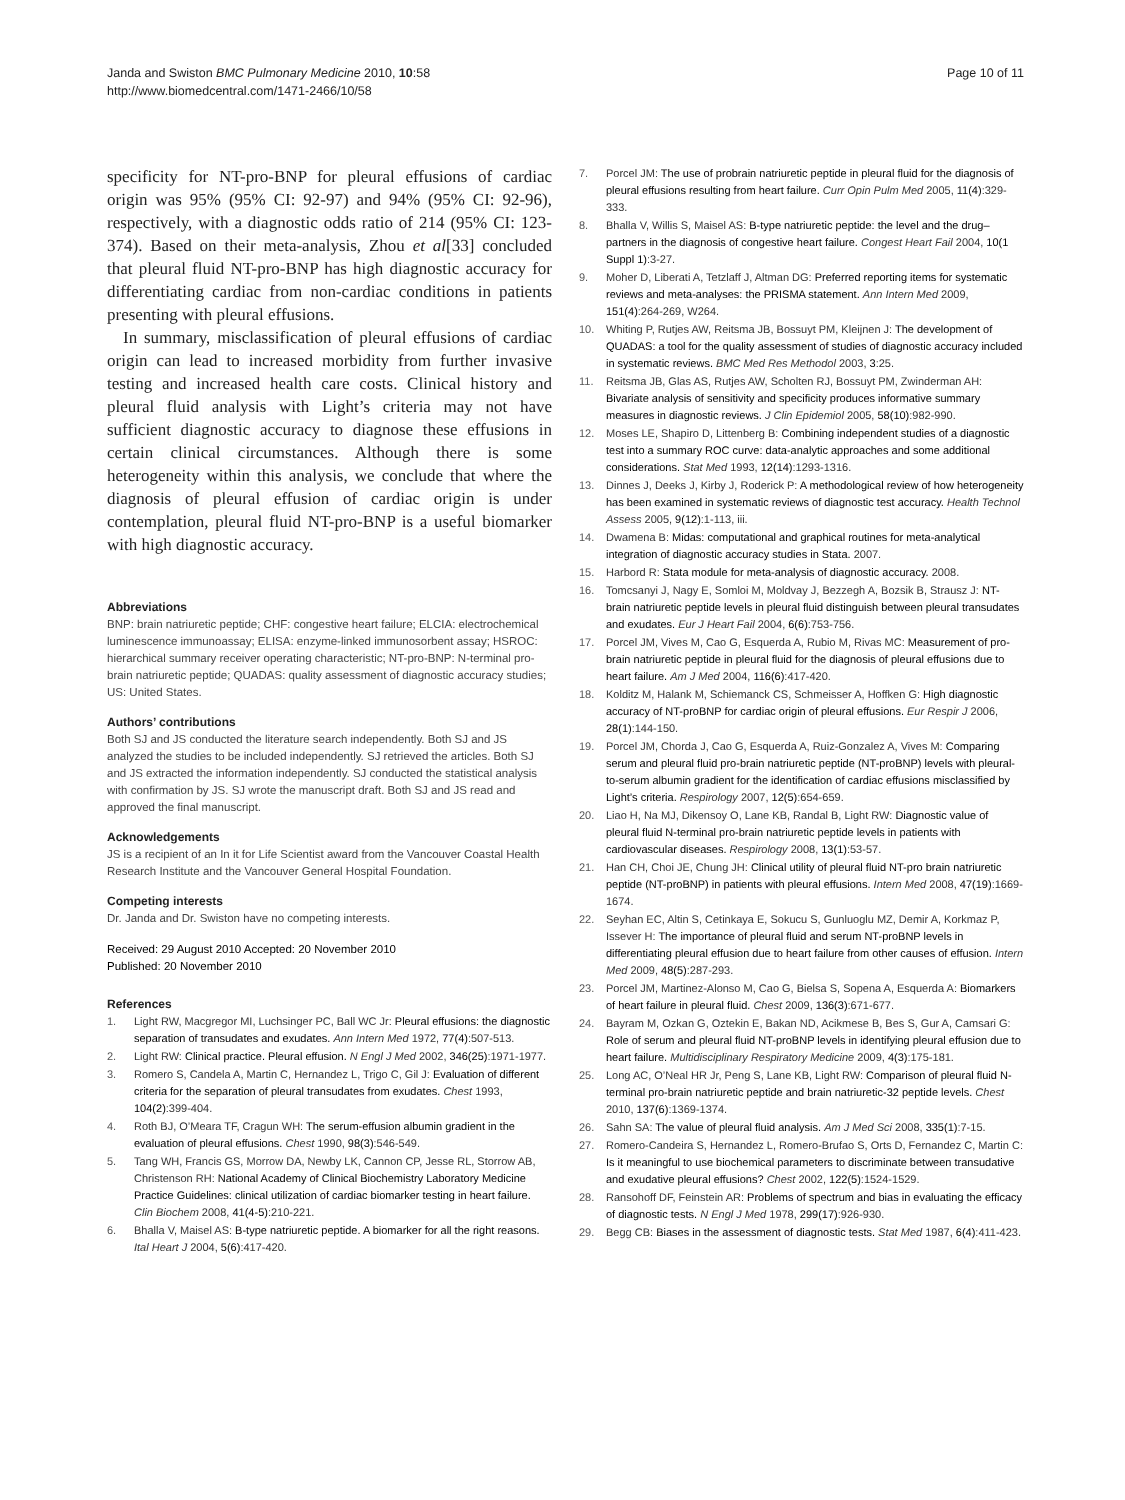Janda and Swiston BMC Pulmonary Medicine 2010, 10:58
http://www.biomedcentral.com/1471-2466/10/58
Page 10 of 11
specificity for NT-pro-BNP for pleural effusions of cardiac origin was 95% (95% CI: 92-97) and 94% (95% CI: 92-96), respectively, with a diagnostic odds ratio of 214 (95% CI: 123-374). Based on their meta-analysis, Zhou et al[33] concluded that pleural fluid NT-pro-BNP has high diagnostic accuracy for differentiating cardiac from non-cardiac conditions in patients presenting with pleural effusions.
In summary, misclassification of pleural effusions of cardiac origin can lead to increased morbidity from further invasive testing and increased health care costs. Clinical history and pleural fluid analysis with Light’s criteria may not have sufficient diagnostic accuracy to diagnose these effusions in certain clinical circumstances. Although there is some heterogeneity within this analysis, we conclude that where the diagnosis of pleural effusion of cardiac origin is under contemplation, pleural fluid NT-pro-BNP is a useful biomarker with high diagnostic accuracy.
Abbreviations
BNP: brain natriuretic peptide; CHF: congestive heart failure; ELCIA: electrochemical luminescence immunoassay; ELISA: enzyme-linked immunosorbent assay; HSROC: hierarchical summary receiver operating characteristic; NT-pro-BNP: N-terminal pro-brain natriuretic peptide; QUADAS: quality assessment of diagnostic accuracy studies; US: United States.
Authors’ contributions
Both SJ and JS conducted the literature search independently. Both SJ and JS analyzed the studies to be included independently. SJ retrieved the articles. Both SJ and JS extracted the information independently. SJ conducted the statistical analysis with confirmation by JS. SJ wrote the manuscript draft. Both SJ and JS read and approved the final manuscript.
Acknowledgements
JS is a recipient of an In it for Life Scientist award from the Vancouver Coastal Health Research Institute and the Vancouver General Hospital Foundation.
Competing interests
Dr. Janda and Dr. Swiston have no competing interests.
Received: 29 August 2010 Accepted: 20 November 2010
Published: 20 November 2010
References
1. Light RW, Macgregor MI, Luchsinger PC, Ball WC Jr: Pleural effusions: the diagnostic separation of transudates and exudates. Ann Intern Med 1972, 77(4):507-513.
2. Light RW: Clinical practice. Pleural effusion. N Engl J Med 2002, 346(25):1971-1977.
3. Romero S, Candela A, Martin C, Hernandez L, Trigo C, Gil J: Evaluation of different criteria for the separation of pleural transudates from exudates. Chest 1993, 104(2):399-404.
4. Roth BJ, O’Meara TF, Cragun WH: The serum-effusion albumin gradient in the evaluation of pleural effusions. Chest 1990, 98(3):546-549.
5. Tang WH, Francis GS, Morrow DA, Newby LK, Cannon CP, Jesse RL, Storrow AB, Christenson RH: National Academy of Clinical Biochemistry Laboratory Medicine Practice Guidelines: clinical utilization of cardiac biomarker testing in heart failure. Clin Biochem 2008, 41(4-5):210-221.
6. Bhalla V, Maisel AS: B-type natriuretic peptide. A biomarker for all the right reasons. Ital Heart J 2004, 5(6):417-420.
7. Porcel JM: The use of probrain natriuretic peptide in pleural fluid for the diagnosis of pleural effusions resulting from heart failure. Curr Opin Pulm Med 2005, 11(4):329-333.
8. Bhalla V, Willis S, Maisel AS: B-type natriuretic peptide: the level and the drug–partners in the diagnosis of congestive heart failure. Congest Heart Fail 2004, 10(1 Suppl 1):3-27.
9. Moher D, Liberati A, Tetzlaff J, Altman DG: Preferred reporting items for systematic reviews and meta-analyses: the PRISMA statement. Ann Intern Med 2009, 151(4):264-269, W264.
10. Whiting P, Rutjes AW, Reitsma JB, Bossuyt PM, Kleijnen J: The development of QUADAS: a tool for the quality assessment of studies of diagnostic accuracy included in systematic reviews. BMC Med Res Methodol 2003, 3:25.
11. Reitsma JB, Glas AS, Rutjes AW, Scholten RJ, Bossuyt PM, Zwinderman AH: Bivariate analysis of sensitivity and specificity produces informative summary measures in diagnostic reviews. J Clin Epidemiol 2005, 58(10):982-990.
12. Moses LE, Shapiro D, Littenberg B: Combining independent studies of a diagnostic test into a summary ROC curve: data-analytic approaches and some additional considerations. Stat Med 1993, 12(14):1293-1316.
13. Dinnes J, Deeks J, Kirby J, Roderick P: A methodological review of how heterogeneity has been examined in systematic reviews of diagnostic test accuracy. Health Technol Assess 2005, 9(12):1-113, iii.
14. Dwamena B: Midas: computational and graphical routines for meta-analytical integration of diagnostic accuracy studies in Stata. 2007.
15. Harbord R: Stata module for meta-analysis of diagnostic accuracy. 2008.
16. Tomcsanyi J, Nagy E, Somloi M, Moldvay J, Bezzegh A, Bozsik B, Strausz J: NT-brain natriuretic peptide levels in pleural fluid distinguish between pleural transudates and exudates. Eur J Heart Fail 2004, 6(6):753-756.
17. Porcel JM, Vives M, Cao G, Esquerda A, Rubio M, Rivas MC: Measurement of pro-brain natriuretic peptide in pleural fluid for the diagnosis of pleural effusions due to heart failure. Am J Med 2004, 116(6):417-420.
18. Kolditz M, Halank M, Schiemanck CS, Schmeisser A, Hoffken G: High diagnostic accuracy of NT-proBNP for cardiac origin of pleural effusions. Eur Respir J 2006, 28(1):144-150.
19. Porcel JM, Chorda J, Cao G, Esquerda A, Ruiz-Gonzalez A, Vives M: Comparing serum and pleural fluid pro-brain natriuretic peptide (NT-proBNP) levels with pleural-to-serum albumin gradient for the identification of cardiac effusions misclassified by Light’s criteria. Respirology 2007, 12(5):654-659.
20. Liao H, Na MJ, Dikensoy O, Lane KB, Randal B, Light RW: Diagnostic value of pleural fluid N-terminal pro-brain natriuretic peptide levels in patients with cardiovascular diseases. Respirology 2008, 13(1):53-57.
21. Han CH, Choi JE, Chung JH: Clinical utility of pleural fluid NT-pro brain natriuretic peptide (NT-proBNP) in patients with pleural effusions. Intern Med 2008, 47(19):1669-1674.
22. Seyhan EC, Altin S, Cetinkaya E, Sokucu S, Gunluoglu MZ, Demir A, Korkmaz P, Issever H: The importance of pleural fluid and serum NT-proBNP levels in differentiating pleural effusion due to heart failure from other causes of effusion. Intern Med 2009, 48(5):287-293.
23. Porcel JM, Martinez-Alonso M, Cao G, Bielsa S, Sopena A, Esquerda A: Biomarkers of heart failure in pleural fluid. Chest 2009, 136(3):671-677.
24. Bayram M, Ozkan G, Oztekin E, Bakan ND, Acikmese B, Bes S, Gur A, Camsari G: Role of serum and pleural fluid NT-proBNP levels in identifying pleural effusion due to heart failure. Multidisciplinary Respiratory Medicine 2009, 4(3):175-181.
25. Long AC, O’Neal HR Jr, Peng S, Lane KB, Light RW: Comparison of pleural fluid N-terminal pro-brain natriuretic peptide and brain natriuretic-32 peptide levels. Chest 2010, 137(6):1369-1374.
26. Sahn SA: The value of pleural fluid analysis. Am J Med Sci 2008, 335(1):7-15.
27. Romero-Candeira S, Hernandez L, Romero-Brufao S, Orts D, Fernandez C, Martin C: Is it meaningful to use biochemical parameters to discriminate between transudative and exudative pleural effusions? Chest 2002, 122(5):1524-1529.
28. Ransohoff DF, Feinstein AR: Problems of spectrum and bias in evaluating the efficacy of diagnostic tests. N Engl J Med 1978, 299(17):926-930.
29. Begg CB: Biases in the assessment of diagnostic tests. Stat Med 1987, 6(4):411-423.